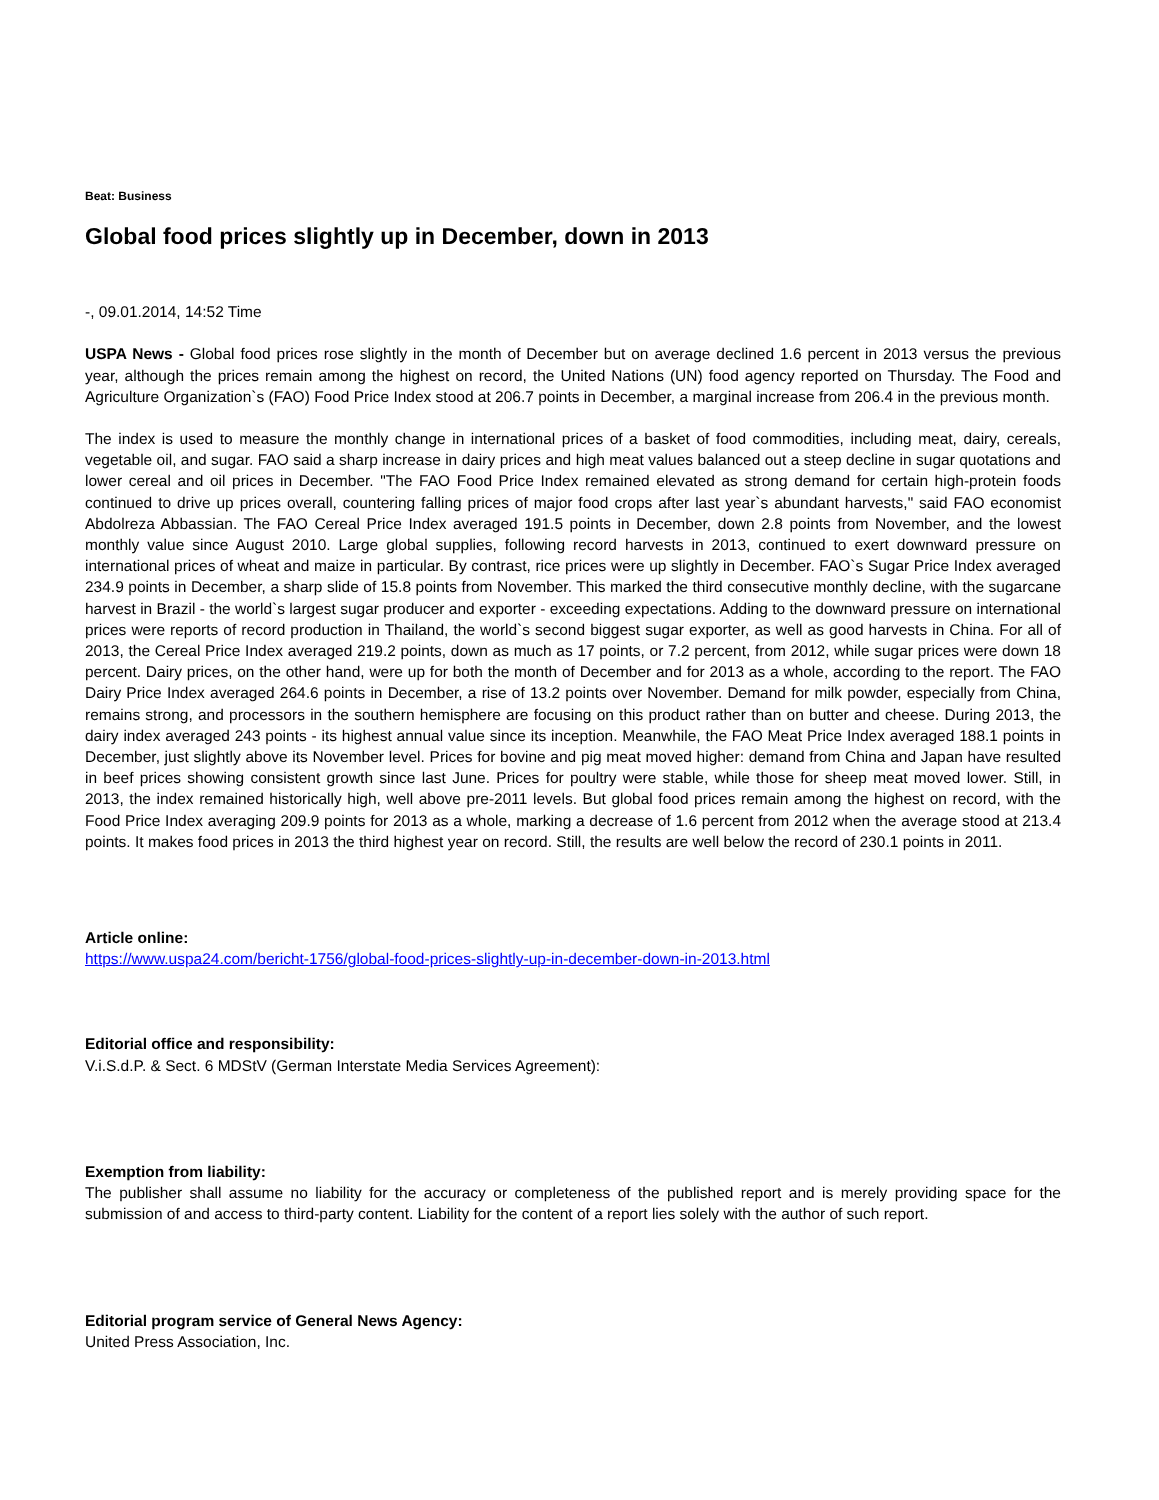Beat: Business
Global food prices slightly up in December, down in 2013
-, 09.01.2014, 14:52 Time
USPA News - Global food prices rose slightly in the month of December but on average declined 1.6 percent in 2013 versus the previous year, although the prices remain among the highest on record, the United Nations (UN) food agency reported on Thursday. The Food and Agriculture Organization`s (FAO) Food Price Index stood at 206.7 points in December, a marginal increase from 206.4 in the previous month.
The index is used to measure the monthly change in international prices of a basket of food commodities, including meat, dairy, cereals, vegetable oil, and sugar. FAO said a sharp increase in dairy prices and high meat values balanced out a steep decline in sugar quotations and lower cereal and oil prices in December. "The FAO Food Price Index remained elevated as strong demand for certain high-protein foods continued to drive up prices overall, countering falling prices of major food crops after last year`s abundant harvests," said FAO economist Abdolreza Abbassian. The FAO Cereal Price Index averaged 191.5 points in December, down 2.8 points from November, and the lowest monthly value since August 2010. Large global supplies, following record harvests in 2013, continued to exert downward pressure on international prices of wheat and maize in particular. By contrast, rice prices were up slightly in December. FAO`s Sugar Price Index averaged 234.9 points in December, a sharp slide of 15.8 points from November. This marked the third consecutive monthly decline, with the sugarcane harvest in Brazil - the world`s largest sugar producer and exporter - exceeding expectations. Adding to the downward pressure on international prices were reports of record production in Thailand, the world`s second biggest sugar exporter, as well as good harvests in China. For all of 2013, the Cereal Price Index averaged 219.2 points, down as much as 17 points, or 7.2 percent, from 2012, while sugar prices were down 18 percent. Dairy prices, on the other hand, were up for both the month of December and for 2013 as a whole, according to the report. The FAO Dairy Price Index averaged 264.6 points in December, a rise of 13.2 points over November. Demand for milk powder, especially from China, remains strong, and processors in the southern hemisphere are focusing on this product rather than on butter and cheese. During 2013, the dairy index averaged 243 points - its highest annual value since its inception. Meanwhile, the FAO Meat Price Index averaged 188.1 points in December, just slightly above its November level. Prices for bovine and pig meat moved higher: demand from China and Japan have resulted in beef prices showing consistent growth since last June. Prices for poultry were stable, while those for sheep meat moved lower. Still, in 2013, the index remained historically high, well above pre-2011 levels. But global food prices remain among the highest on record, with the Food Price Index averaging 209.9 points for 2013 as a whole, marking a decrease of 1.6 percent from 2012 when the average stood at 213.4 points. It makes food prices in 2013 the third highest year on record. Still, the results are well below the record of 230.1 points in 2011.
Article online:
https://www.uspa24.com/bericht-1756/global-food-prices-slightly-up-in-december-down-in-2013.html
Editorial office and responsibility:
V.i.S.d.P. & Sect. 6 MDStV (German Interstate Media Services Agreement):
Exemption from liability:
The publisher shall assume no liability for the accuracy or completeness of the published report and is merely providing space for the submission of and access to third-party content. Liability for the content of a report lies solely with the author of such report.
Editorial program service of General News Agency:
United Press Association, Inc.